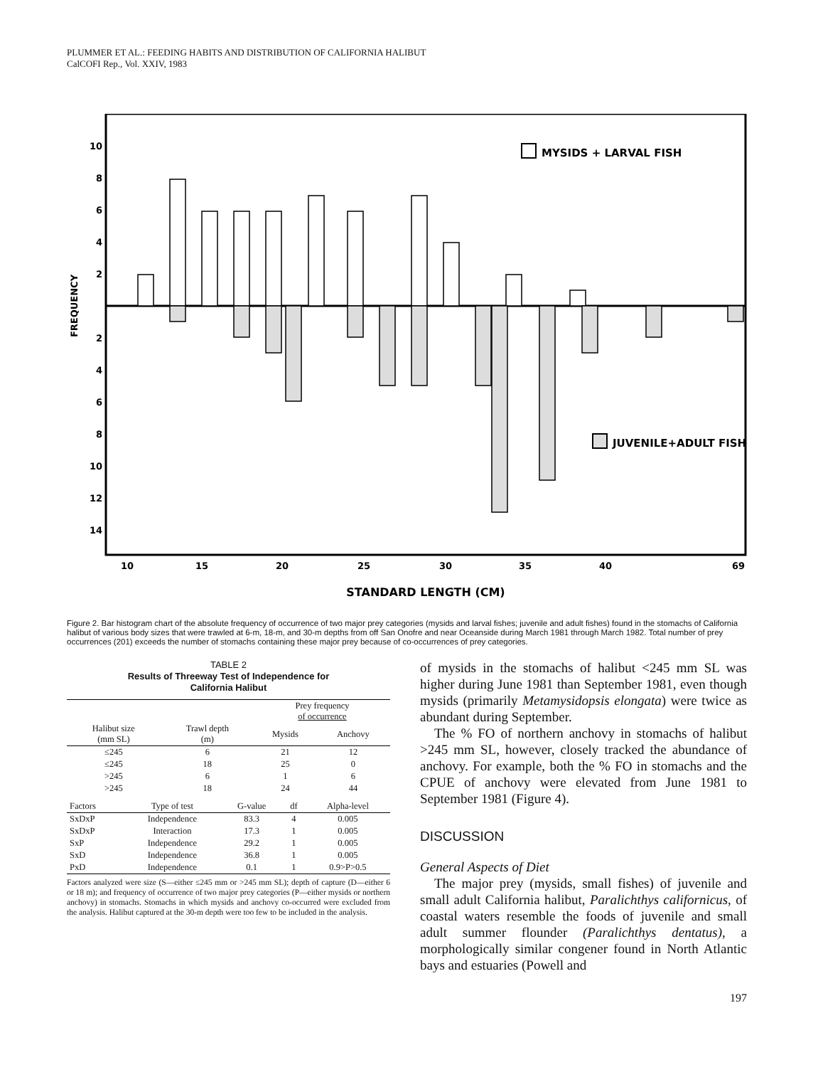PLUMMER ET AL.: FEEDING HABITS AND DISTRIBUTION OF CALIFORNIA HALIBUT
CalCOFI Rep., Vol. XXIV, 1983
10
8
6
4
2
2
4
6
8
10
12
14
FREQUENCY
MYSIDS + LARVAL FISH
JUVENILE+ADULT FISH
10
15
20
25
30
35
40
69
STANDARD LENGTH (CM)
Figure 2. Bar histogram chart of the absolute frequency of occurrence of two major prey categories (mysids and larval fishes; juvenile and adult fishes) found in the stomachs of California halibut of various body sizes that were trawled at 6-m, 18-m, and 30-m depths from off San Onofre and near Oceanside during March 1981 through March 1982. Total number of prey occurrences (201) exceeds the number of stomachs containing these major prey because of co-occurrences of prey categories.
TABLE 2
Results of Threeway Test of Independence for
California Halibut
| | | Prey frequency of occurrence | |
| --- | --- | --- | --- |
| Halibut size (mm SL) | Trawl depth (m) | Mysids | Anchovy |
| ≤245 | 6 | 21 | 12 |
| ≤245 | 18 | 25 | 0 |
| >245 | 6 | 1 | 6 |
| >245 | 18 | 24 | 44 |
| Factors | Type of test | G-value | df | Alpha-level |
| --- | --- | --- | --- | --- |
| SxDxP | Independence | 83.3 | 4 | 0.005 |
| SxDxP | Interaction | 17.3 | 1 | 0.005 |
| SxP | Independence | 29.2 | 1 | 0.005 |
| SxD | Independence | 36.8 | 1 | 0.005 |
| PxD | Independence | 0.1 | 1 | 0.9>P>0.5 |
Factors analyzed were size (S—either ≤245 mm or >245 mm SL); depth of capture (D—either 6 or 18 m); and frequency of occurrence of two major prey categories (P—either mysids or northern anchovy) in stomachs. Stomachs in which mysids and anchovy co-occurred were excluded from the analysis. Halibut captured at the 30-m depth were too few to be included in the analysis.
of mysids in the stomachs of halibut <245 mm SL was higher during June 1981 than September 1981, even though mysids (primarily Metamysidopsis elongata) were twice as abundant during September.
The % FO of northern anchovy in stomachs of halibut >245 mm SL, however, closely tracked the abundance of anchovy. For example, both the % FO in stomachs and the CPUE of anchovy were elevated from June 1981 to September 1981 (Figure 4).
DISCUSSION
General Aspects of Diet
The major prey (mysids, small fishes) of juvenile and small adult California halibut, Paralichthys californicus, of coastal waters resemble the foods of juvenile and small adult summer flounder (Paralichthys dentatus), a morphologically similar congener found in North Atlantic bays and estuaries (Powell and
197